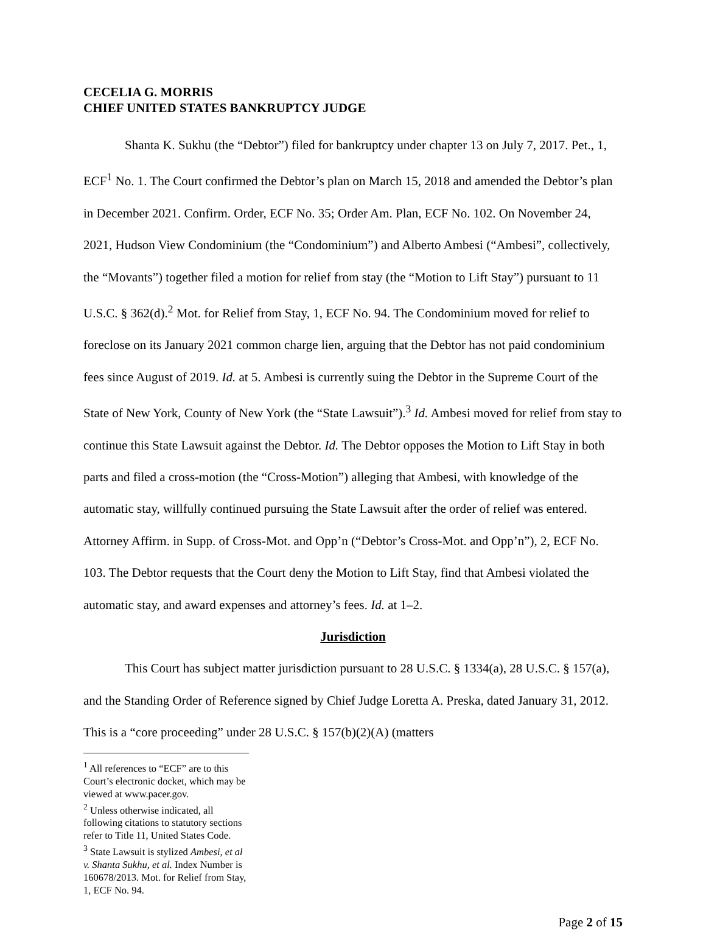CECELIA G. MORRIS
CHIEF UNITED STATES BANKRUPTCY JUDGE
Shanta K. Sukhu (the “Debtor”) filed for bankruptcy under chapter 13 on July 7, 2017. Pet., 1, ECF<sup>1</sup> No. 1. The Court confirmed the Debtor’s plan on March 15, 2018 and amended the Debtor’s plan in December 2021. Confirm. Order, ECF No. 35; Order Am. Plan, ECF No. 102. On November 24, 2021, Hudson View Condominium (the “Condominium”) and Alberto Ambesi (“Ambesi”, collectively, the “Movants”) together filed a motion for relief from stay (the “Motion to Lift Stay”) pursuant to 11 U.S.C. § 362(d).<sup>2</sup> Mot. for Relief from Stay, 1, ECF No. 94. The Condominium moved for relief to foreclose on its January 2021 common charge lien, arguing that the Debtor has not paid condominium fees since August of 2019. Id. at 5. Ambesi is currently suing the Debtor in the Supreme Court of the State of New York, County of New York (the “State Lawsuit”).<sup>3</sup> Id. Ambesi moved for relief from stay to continue this State Lawsuit against the Debtor. Id. The Debtor opposes the Motion to Lift Stay in both parts and filed a cross-motion (the “Cross-Motion”) alleging that Ambesi, with knowledge of the automatic stay, willfully continued pursuing the State Lawsuit after the order of relief was entered. Attorney Affirm. in Supp. of Cross-Mot. and Opp’n (“Debtor’s Cross-Mot. and Opp’n”), 2, ECF No. 103. The Debtor requests that the Court deny the Motion to Lift Stay, find that Ambesi violated the automatic stay, and award expenses and attorney’s fees. Id. at 1–2.
Jurisdiction
This Court has subject matter jurisdiction pursuant to 28 U.S.C. § 1334(a), 28 U.S.C. § 157(a), and the Standing Order of Reference signed by Chief Judge Loretta A. Preska, dated January 31, 2012. This is a “core proceeding” under 28 U.S.C. § 157(b)(2)(A) (matters
<sup>1</sup> All references to “ECF” are to this Court’s electronic docket, which may be viewed at www.pacer.gov.
<sup>2</sup> Unless otherwise indicated, all following citations to statutory sections refer to Title 11, United States Code.
<sup>3</sup> State Lawsuit is stylized Ambesi, et al v. Shanta Sukhu, et al. Index Number is 160678/2013. Mot. for Relief from Stay, 1, ECF No. 94.
Page 2 of 15